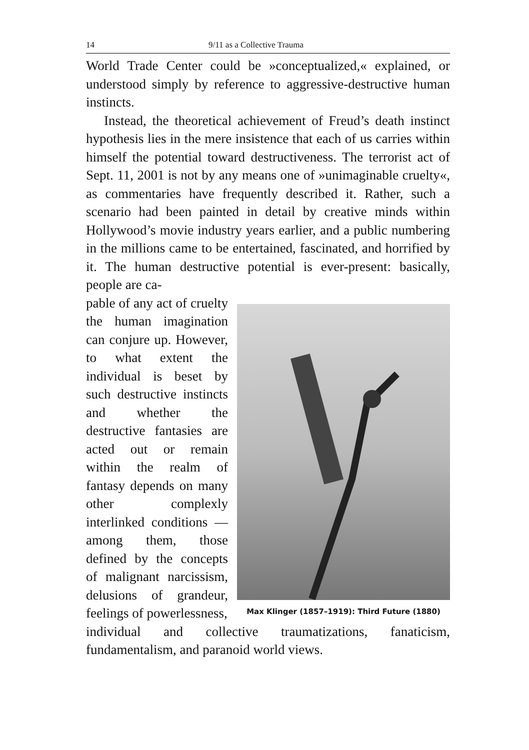14 9/11 as a Collective Trauma
World Trade Center could be »conceptualized,« explained, or understood simply by reference to aggressive-destructive human instincts.
Instead, the theoretical achievement of Freud’s death instinct hypothesis lies in the mere insistence that each of us carries within himself the potential toward destructiveness. The terrorist act of Sept. 11, 2001 is not by any means one of »unimaginable cruelty«, as commentaries have frequently described it. Rather, such a scenario had been painted in detail by creative minds within Hollywood’s movie industry years earlier, and a public numbering in the millions came to be entertained, fascinated, and horrified by it. The human destructive potential is ever-present: basically, people are ca-
pable of any act of cruelty the human imagination can conjure up. However, to what extent the individual is beset by such destructive instincts and whether the destructive fantasies are acted out or remain within the realm of fantasy depends on many other complexly interlinked conditions — among them, those defined by the concepts of malignant narcissism, delusions of grandeur, feelings of powerlessness,
Max Klinger (1857–1919): Third Future (1880)
individual and collective traumatizations, fanaticism, fundamentalism, and paranoid world views.